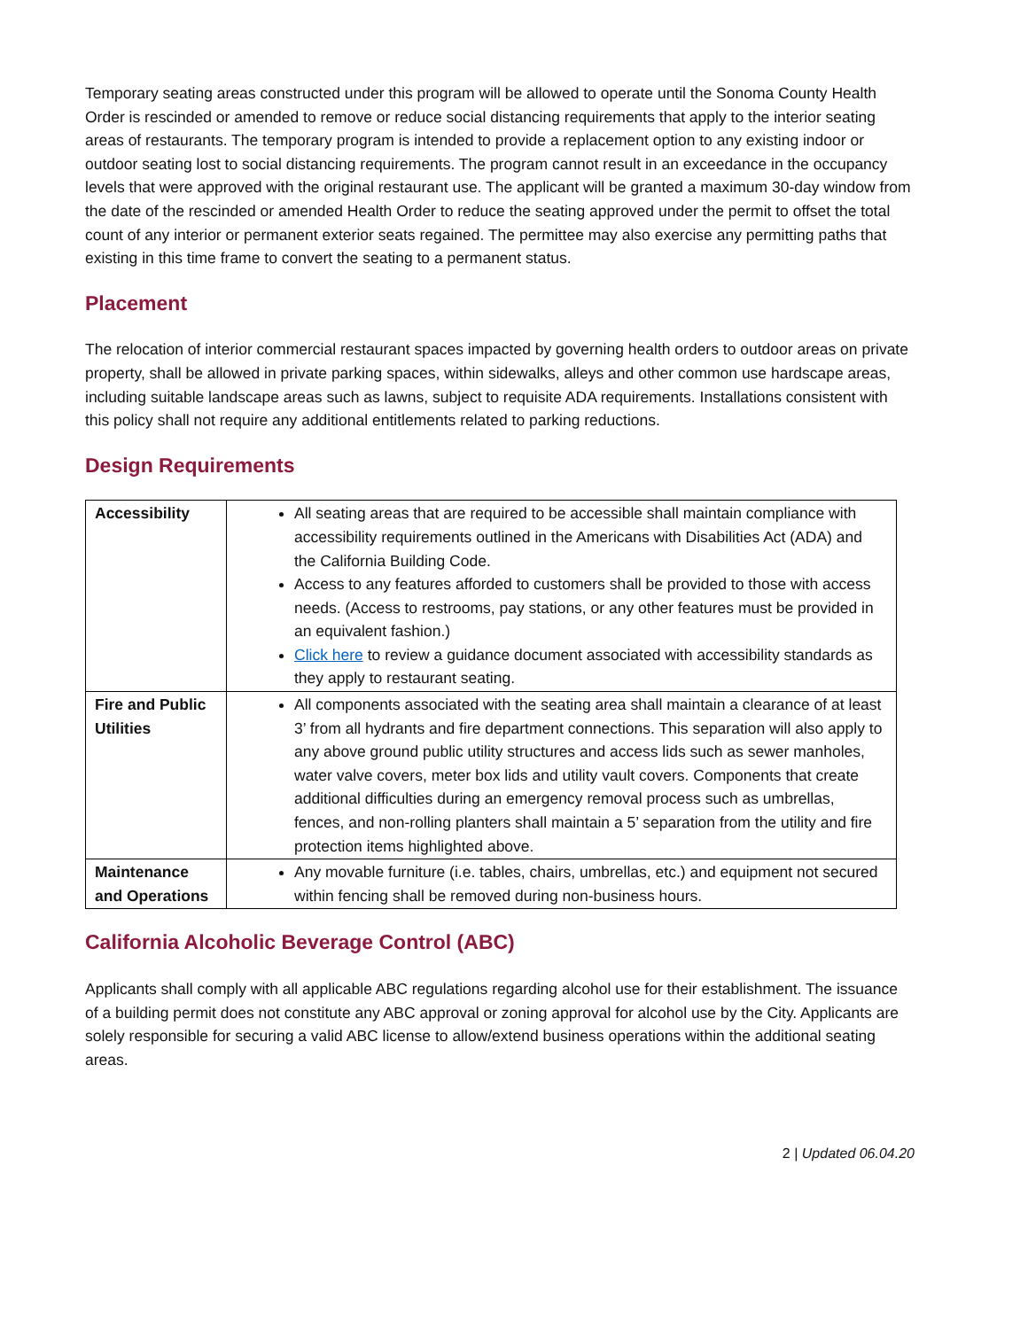Temporary seating areas constructed under this program will be allowed to operate until the Sonoma County Health Order is rescinded or amended to remove or reduce social distancing requirements that apply to the interior seating areas of restaurants. The temporary program is intended to provide a replacement option to any existing indoor or outdoor seating lost to social distancing requirements. The program cannot result in an exceedance in the occupancy levels that were approved with the original restaurant use. The applicant will be granted a maximum 30-day window from the date of the rescinded or amended Health Order to reduce the seating approved under the permit to offset the total count of any interior or permanent exterior seats regained. The permittee may also exercise any permitting paths that existing in this time frame to convert the seating to a permanent status.
Placement
The relocation of interior commercial restaurant spaces impacted by governing health orders to outdoor areas on private property, shall be allowed in private parking spaces, within sidewalks, alleys and other common use hardscape areas, including suitable landscape areas such as lawns, subject to requisite ADA requirements. Installations consistent with this policy shall not require any additional entitlements related to parking reductions.
Design Requirements
| Accessibility | All seating areas that are required to be accessible shall maintain compliance with accessibility requirements outlined in the Americans with Disabilities Act (ADA) and the California Building Code. Access to any features afforded to customers shall be provided to those with access needs. (Access to restrooms, pay stations, or any other features must be provided in an equivalent fashion.) Click here to review a guidance document associated with accessibility standards as they apply to restaurant seating. |
| Fire and Public Utilities | All components associated with the seating area shall maintain a clearance of at least 3’ from all hydrants and fire department connections. This separation will also apply to any above ground public utility structures and access lids such as sewer manholes, water valve covers, meter box lids and utility vault covers. Components that create additional difficulties during an emergency removal process such as umbrellas, fences, and non-rolling planters shall maintain a 5’ separation from the utility and fire protection items highlighted above. |
| Maintenance and Operations | Any movable furniture (i.e. tables, chairs, umbrellas, etc.) and equipment not secured within fencing shall be removed during non-business hours. |
California Alcoholic Beverage Control (ABC)
Applicants shall comply with all applicable ABC regulations regarding alcohol use for their establishment. The issuance of a building permit does not constitute any ABC approval or zoning approval for alcohol use by the City. Applicants are solely responsible for securing a valid ABC license to allow/extend business operations within the additional seating areas.
2 | Updated 06.04.20